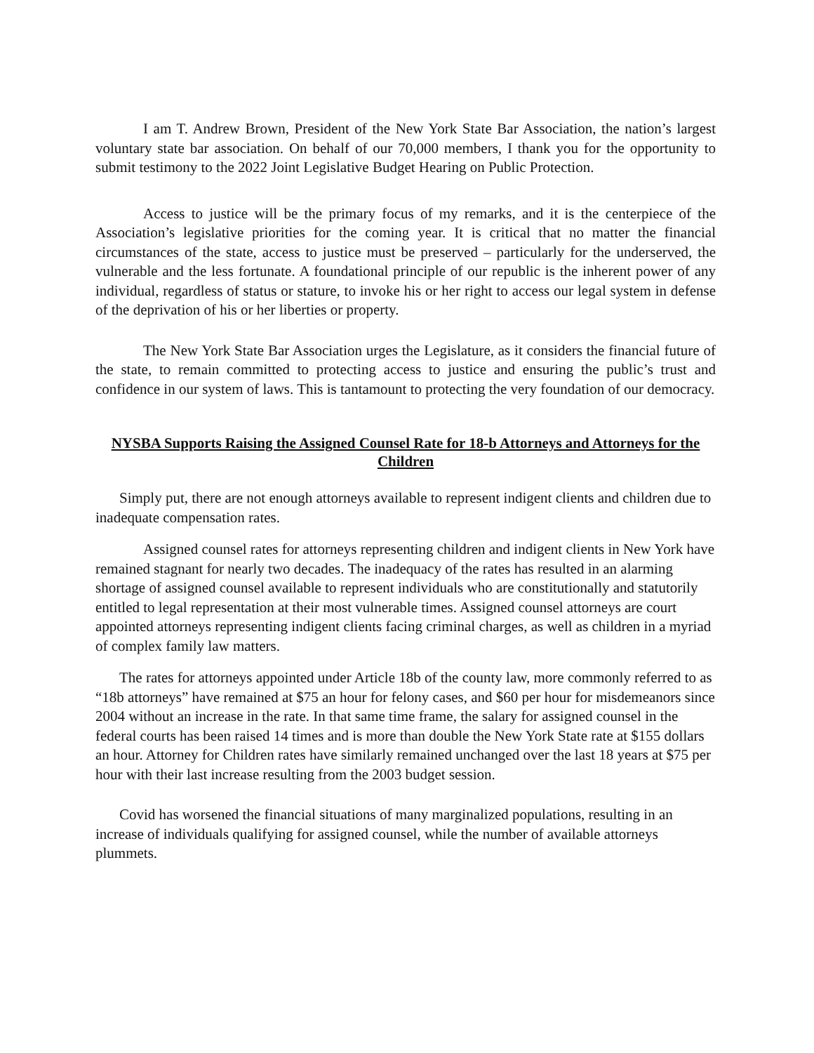I am T. Andrew Brown, President of the New York State Bar Association, the nation’s largest voluntary state bar association. On behalf of our 70,000 members, I thank you for the opportunity to submit testimony to the 2022 Joint Legislative Budget Hearing on Public Protection.
Access to justice will be the primary focus of my remarks, and it is the centerpiece of the Association’s legislative priorities for the coming year. It is critical that no matter the financial circumstances of the state, access to justice must be preserved – particularly for the underserved, the vulnerable and the less fortunate. A foundational principle of our republic is the inherent power of any individual, regardless of status or stature, to invoke his or her right to access our legal system in defense of the deprivation of his or her liberties or property.
The New York State Bar Association urges the Legislature, as it considers the financial future of the state, to remain committed to protecting access to justice and ensuring the public’s trust and confidence in our system of laws. This is tantamount to protecting the very foundation of our democracy.
NYSBA Supports Raising the Assigned Counsel Rate for 18-b Attorneys and Attorneys for the Children
Simply put, there are not enough attorneys available to represent indigent clients and children due to inadequate compensation rates.
Assigned counsel rates for attorneys representing children and indigent clients in New York have remained stagnant for nearly two decades. The inadequacy of the rates has resulted in an alarming shortage of assigned counsel available to represent individuals who are constitutionally and statutorily entitled to legal representation at their most vulnerable times. Assigned counsel attorneys are court appointed attorneys representing indigent clients facing criminal charges, as well as children in a myriad of complex family law matters.
The rates for attorneys appointed under Article 18b of the county law, more commonly referred to as “18b attorneys” have remained at $75 an hour for felony cases, and $60 per hour for misdemeanors since 2004 without an increase in the rate. In that same time frame, the salary for assigned counsel in the federal courts has been raised 14 times and is more than double the New York State rate at $155 dollars an hour. Attorney for Children rates have similarly remained unchanged over the last 18 years at $75 per hour with their last increase resulting from the 2003 budget session.
Covid has worsened the financial situations of many marginalized populations, resulting in an increase of individuals qualifying for assigned counsel, while the number of available attorneys plummets.